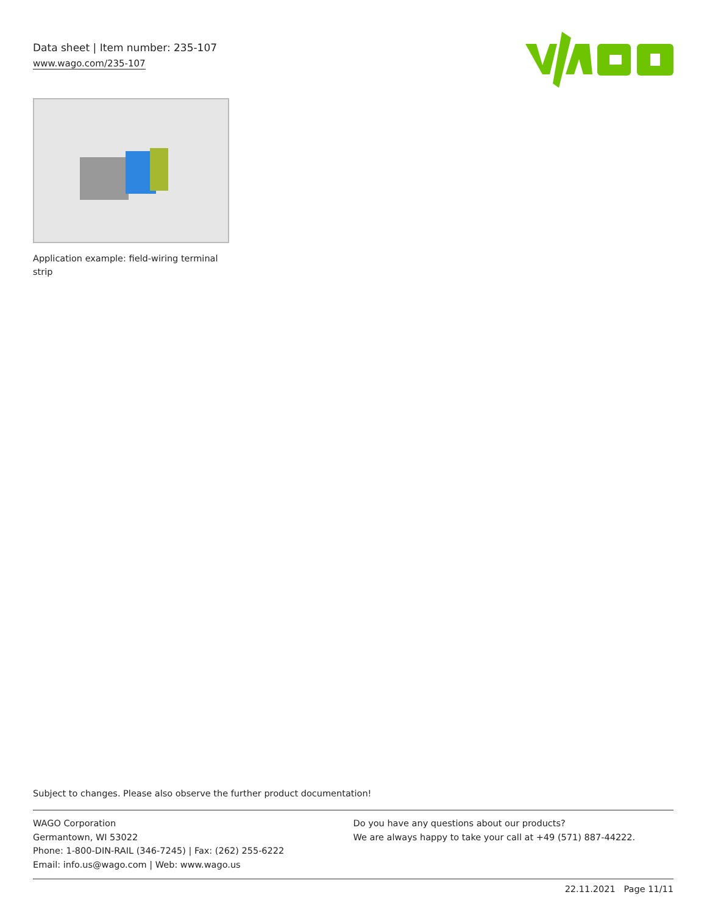Data sheet | Item number: 235-107
www.wago.com/235-107
Application example: field-wiring terminal strip
Subject to changes. Please also observe the further product documentation!
WAGO Corporation
Germantown, WI 53022
Phone: 1-800-DIN-RAIL (346-7245) | Fax: (262) 255-6222
Email: info.us@wago.com | Web: www.wago.us
Do you have any questions about our products?
We are always happy to take your call at +49 (571) 887-44222.
22.11.2021 Page 11/11